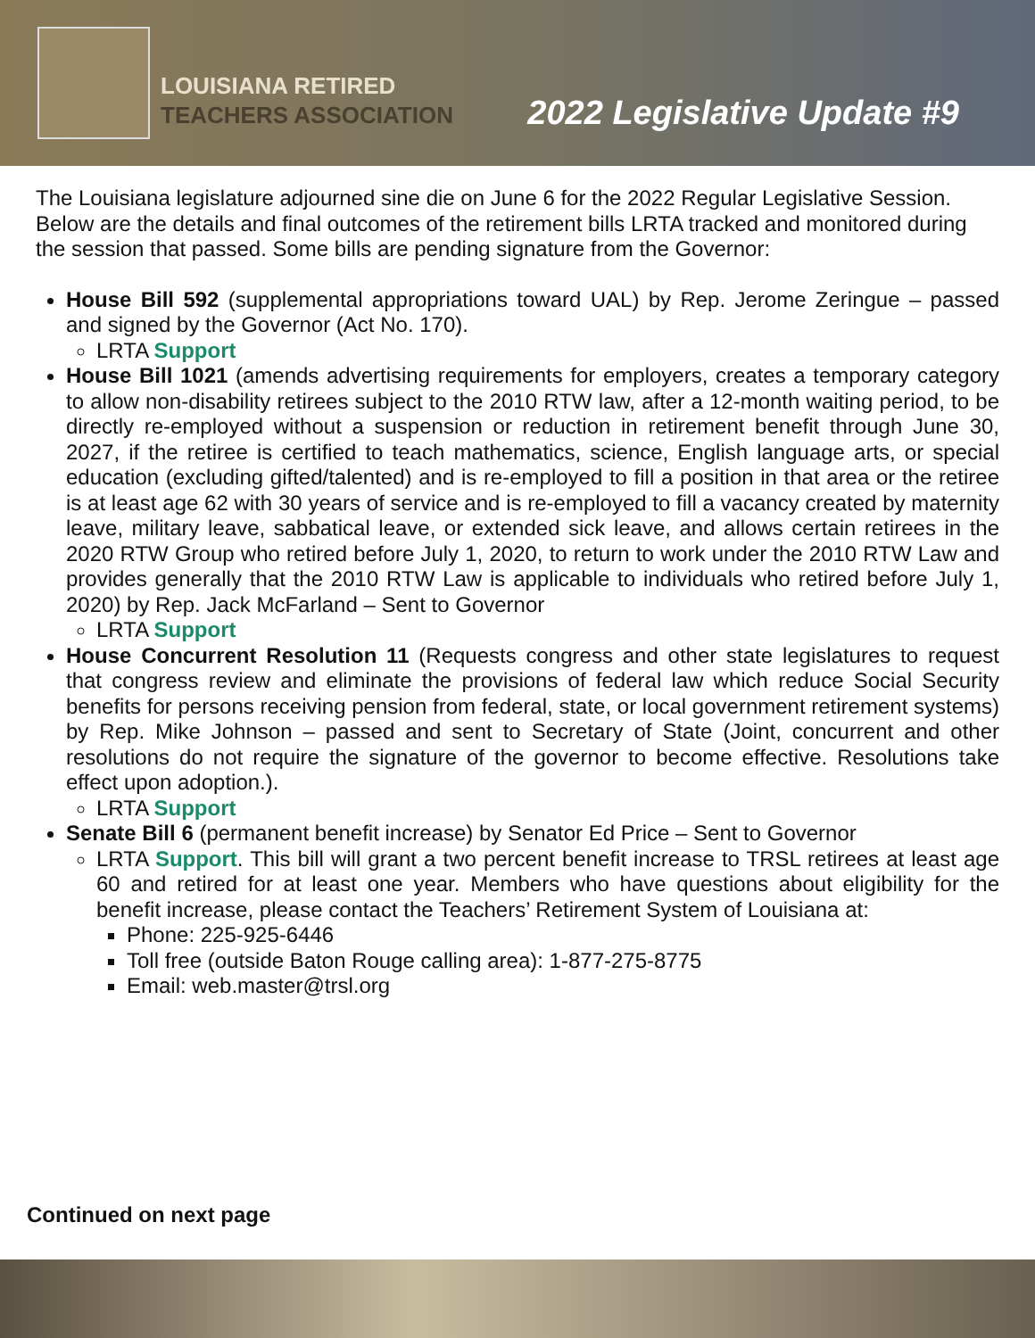LOUISIANA RETIRED
TEACHERS ASSOCIATION
2022 Legislative Update #9
The Louisiana legislature adjourned sine die on June 6 for the 2022 Regular Legislative Session. Below are the details and final outcomes of the retirement bills LRTA tracked and monitored during the session that passed. Some bills are pending signature from the Governor:
House Bill 592 (supplemental appropriations toward UAL) by Rep. Jerome Zeringue – passed and signed by the Governor (Act No. 170).
LRTA Support
House Bill 1021 (amends advertising requirements for employers, creates a temporary category to allow non-disability retirees subject to the 2010 RTW law, after a 12-month waiting period, to be directly re-employed without a suspension or reduction in retirement benefit through June 30, 2027, if the retiree is certified to teach mathematics, science, English language arts, or special education (excluding gifted/talented) and is re-employed to fill a position in that area or the retiree is at least age 62 with 30 years of service and is re-employed to fill a vacancy created by maternity leave, military leave, sabbatical leave, or extended sick leave, and allows certain retirees in the 2020 RTW Group who retired before July 1, 2020, to return to work under the 2010 RTW Law and provides generally that the 2010 RTW Law is applicable to individuals who retired before July 1, 2020) by Rep. Jack McFarland – Sent to Governor
LRTA Support
House Concurrent Resolution 11 (Requests congress and other state legislatures to request that congress review and eliminate the provisions of federal law which reduce Social Security benefits for persons receiving pension from federal, state, or local government retirement systems) by Rep. Mike Johnson – passed and sent to Secretary of State (Joint, concurrent and other resolutions do not require the signature of the governor to become effective. Resolutions take effect upon adoption.).
LRTA Support
Senate Bill 6 (permanent benefit increase) by Senator Ed Price – Sent to Governor
LRTA Support. This bill will grant a two percent benefit increase to TRSL retirees at least age 60 and retired for at least one year. Members who have questions about eligibility for the benefit increase, please contact the Teachers’ Retirement System of Louisiana at:
Phone: 225-925-6446
Toll free (outside Baton Rouge calling area): 1-877-275-8775
Email: web.master@trsl.org
Continued on next page